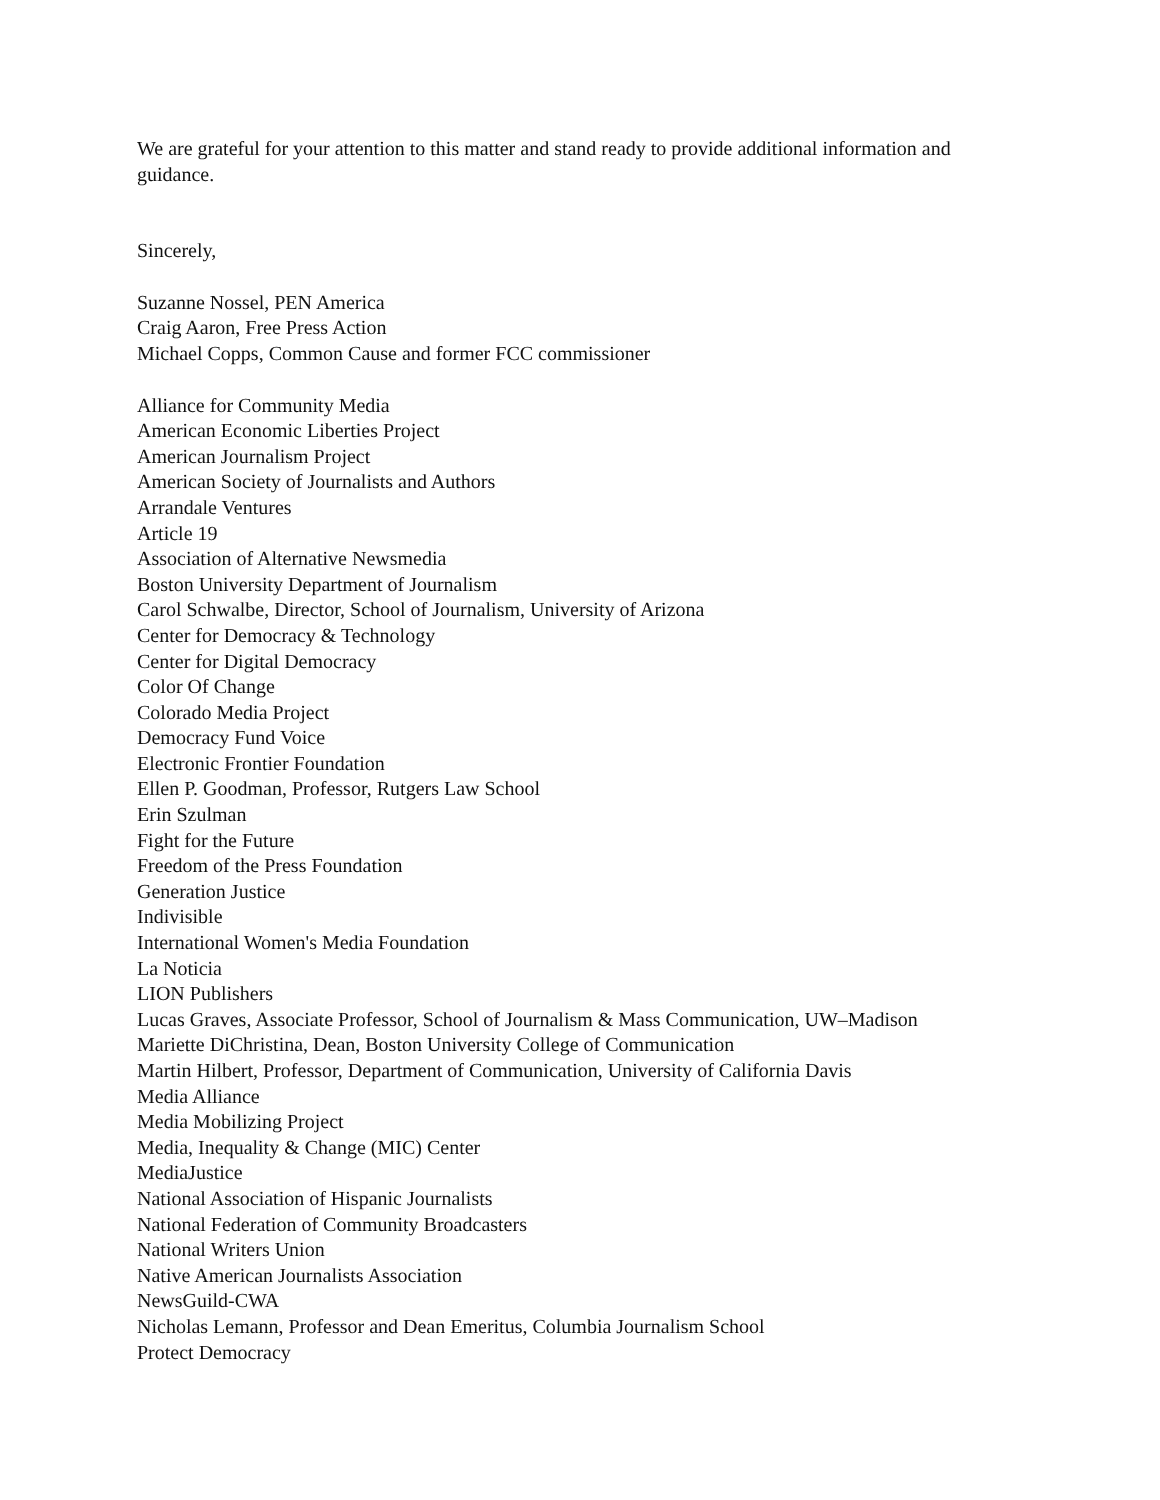We are grateful for your attention to this matter and stand ready to provide additional information and guidance.
Sincerely,
Suzanne Nossel, PEN America
Craig Aaron, Free Press Action
Michael Copps, Common Cause and former FCC commissioner
Alliance for Community Media
American Economic Liberties Project
American Journalism Project
American Society of Journalists and Authors
Arrandale Ventures
Article 19
Association of Alternative Newsmedia
Boston University Department of Journalism
Carol Schwalbe, Director, School of Journalism, University of Arizona
Center for Democracy & Technology
Center for Digital Democracy
Color Of Change
Colorado Media Project
Democracy Fund Voice
Electronic Frontier Foundation
Ellen P. Goodman, Professor, Rutgers Law School
Erin Szulman
Fight for the Future
Freedom of the Press Foundation
Generation Justice
Indivisible
International Women's Media Foundation
La Noticia
LION Publishers
Lucas Graves, Associate Professor, School of Journalism & Mass Communication, UW–Madison
Mariette DiChristina, Dean, Boston University College of Communication
Martin Hilbert, Professor, Department of Communication, University of California Davis
Media Alliance
Media Mobilizing Project
Media, Inequality & Change (MIC) Center
MediaJustice
National Association of Hispanic Journalists
National Federation of Community Broadcasters
National Writers Union
Native American Journalists Association
NewsGuild-CWA
Nicholas Lemann, Professor and Dean Emeritus, Columbia Journalism School
Protect Democracy